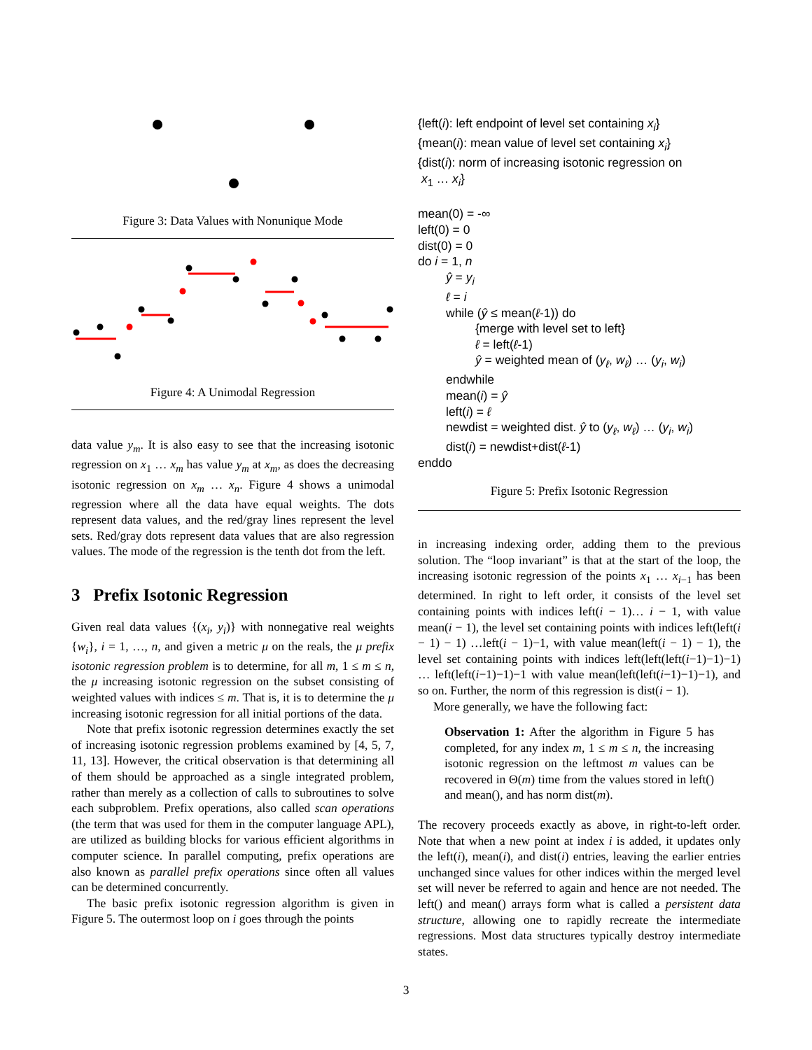Figure 3: Data Values with Nonunique Mode
Figure 4: A Unimodal Regression
data value y<sub>m</sub>. It is also easy to see that the increasing isotonic regression on x<sub>1</sub> … x<sub>m</sub> has value y<sub>m</sub> at x<sub>m</sub>, as does the decreasing isotonic regression on x<sub>m</sub> … x<sub>n</sub>. Figure 4 shows a unimodal regression where all the data have equal weights. The dots represent data values, and the red/gray lines represent the level sets. Red/gray dots represent data values that are also regression values. The mode of the regression is the tenth dot from the left.
3 Prefix Isotonic Regression
Given real data values {(x<sub>i</sub>, y<sub>i</sub>)} with nonnegative real weights {w<sub>i</sub>}, i = 1, …, n, and given a metric μ on the reals, the μ prefix isotonic regression problem is to determine, for all m, 1 ≤ m ≤ n, the μ increasing isotonic regression on the subset consisting of weighted values with indices ≤ m. That is, it is to determine the μ increasing isotonic regression for all initial portions of the data.
Note that prefix isotonic regression determines exactly the set of increasing isotonic regression problems examined by [4, 5, 7, 11, 13]. However, the critical observation is that determining all of them should be approached as a single integrated problem, rather than merely as a collection of calls to subroutines to solve each subproblem. Prefix operations, also called scan operations (the term that was used for them in the computer language APL), are utilized as building blocks for various efficient algorithms in computer science. In parallel computing, prefix operations are also known as parallel prefix operations since often all values can be determined concurrently.
The basic prefix isotonic regression algorithm is given in Figure 5. The outermost loop on i goes through the points
{left(i): left endpoint of level set containing x<sub>i</sub>}
{mean(i): mean value of level set containing x<sub>i</sub>}
{dist(i): norm of increasing isotonic regression on
x<sub>1</sub> … x<sub>i</sub>}
mean(0) = -∞
left(0) = 0
dist(0) = 0
do i = 1, n
ŷ = y<sub>i</sub>
ℓ = i
while (ŷ ≤ mean(ℓ-1)) do
{merge with level set to left}
ℓ = left(ℓ-1)
ŷ = weighted mean of (y<sub>ℓ</sub>, w<sub>ℓ</sub>) … (y<sub>i</sub>, w<sub>i</sub>)
endwhile
mean(i) = ŷ
left(i) = ℓ
newdist = weighted dist. ŷ to (y<sub>ℓ</sub>, w<sub>ℓ</sub>) … (y<sub>i</sub>, w<sub>i</sub>)
dist(i) = newdist+dist(ℓ-1)
enddo
Figure 5: Prefix Isotonic Regression
in increasing indexing order, adding them to the previous solution. The “loop invariant” is that at the start of the loop, the increasing isotonic regression of the points x<sub>1</sub> … x<sub>i−1</sub> has been determined. In right to left order, it consists of the level set containing points with indices left(i − 1)… i − 1, with value mean(i − 1), the level set containing points with indices left(left(i − 1) − 1) …left(i − 1)−1, with value mean(left(i − 1) − 1), the level set containing points with indices left(left(left(i−1)−1)−1) … left(left(i−1)−1)−1 with value mean(left(left(i−1)−1)−1), and so on. Further, the norm of this regression is dist(i − 1).
More generally, we have the following fact:
Observation 1: After the algorithm in Figure 5 has completed, for any index m, 1 ≤ m ≤ n, the increasing isotonic regression on the leftmost m values can be recovered in Θ(m) time from the values stored in left() and mean(), and has norm dist(m).
The recovery proceeds exactly as above, in right-to-left order. Note that when a new point at index i is added, it updates only the left(i), mean(i), and dist(i) entries, leaving the earlier entries unchanged since values for other indices within the merged level set will never be referred to again and hence are not needed. The left() and mean() arrays form what is called a persistent data structure, allowing one to rapidly recreate the intermediate regressions. Most data structures typically destroy intermediate states.
3